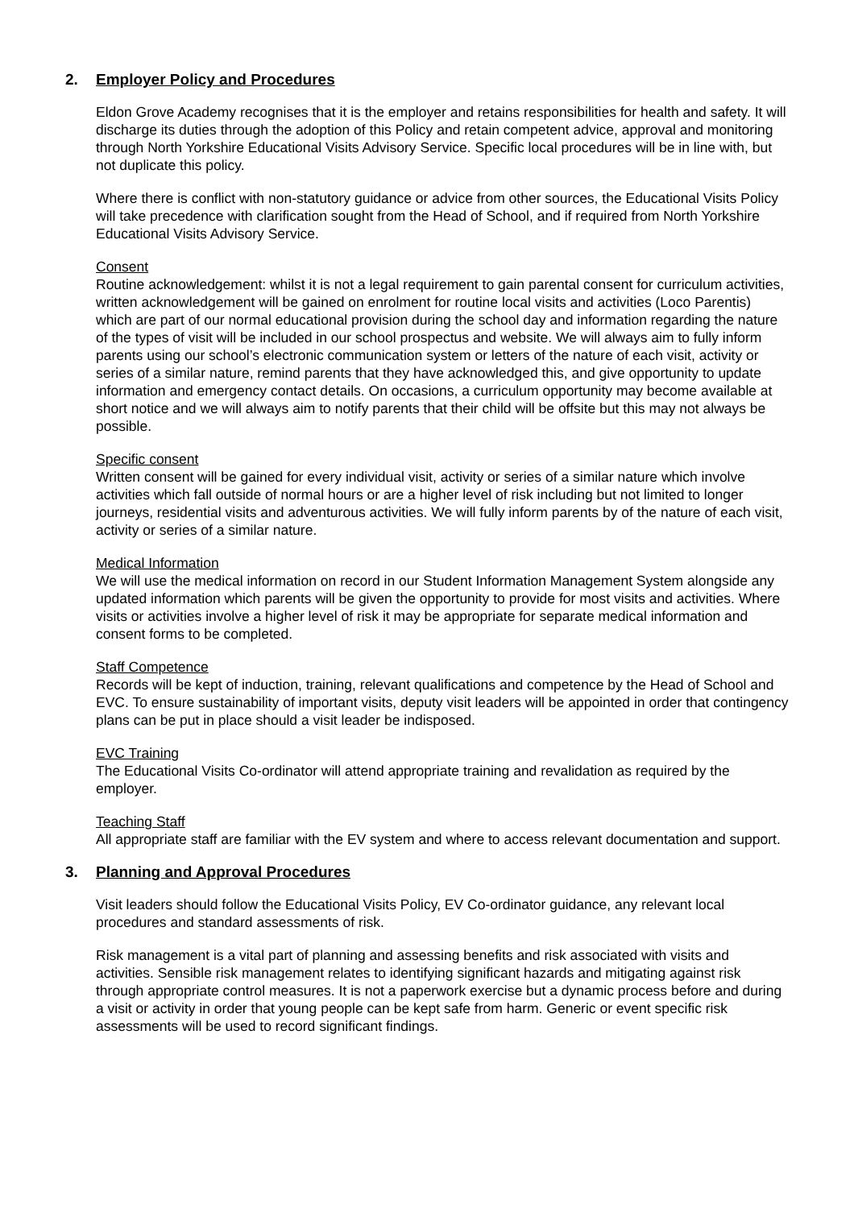2. Employer Policy and Procedures
Eldon Grove Academy recognises that it is the employer and retains responsibilities for health and safety. It will discharge its duties through the adoption of this Policy and retain competent advice, approval and monitoring through North Yorkshire Educational Visits Advisory Service. Specific local procedures will be in line with, but not duplicate this policy.
Where there is conflict with non-statutory guidance or advice from other sources, the Educational Visits Policy will take precedence with clarification sought from the Head of School, and if required from North Yorkshire Educational Visits Advisory Service.
Consent
Routine acknowledgement: whilst it is not a legal requirement to gain parental consent for curriculum activities, written acknowledgement will be gained on enrolment for routine local visits and activities (Loco Parentis) which are part of our normal educational provision during the school day and information regarding the nature of the types of visit will be included in our school prospectus and website. We will always aim to fully inform parents using our school’s electronic communication system or letters of the nature of each visit, activity or series of a similar nature, remind parents that they have acknowledged this, and give opportunity to update information and emergency contact details. On occasions, a curriculum opportunity may become available at short notice and we will always aim to notify parents that their child will be offsite but this may not always be possible.
Specific consent
Written consent will be gained for every individual visit, activity or series of a similar nature which involve activities which fall outside of normal hours or are a higher level of risk including but not limited to longer journeys, residential visits and adventurous activities. We will fully inform parents by of the nature of each visit, activity or series of a similar nature.
Medical Information
We will use the medical information on record in our Student Information Management System alongside any updated information which parents will be given the opportunity to provide for most visits and activities. Where visits or activities involve a higher level of risk it may be appropriate for separate medical information and consent forms to be completed.
Staff Competence
Records will be kept of induction, training, relevant qualifications and competence by the Head of School and EVC. To ensure sustainability of important visits, deputy visit leaders will be appointed in order that contingency plans can be put in place should a visit leader be indisposed.
EVC Training
The Educational Visits Co-ordinator will attend appropriate training and revalidation as required by the employer.
Teaching Staff
All appropriate staff are familiar with the EV system and where to access relevant documentation and support.
3. Planning and Approval Procedures
Visit leaders should follow the Educational Visits Policy, EV Co-ordinator guidance, any relevant local procedures and standard assessments of risk.
Risk management is a vital part of planning and assessing benefits and risk associated with visits and activities. Sensible risk management relates to identifying significant hazards and mitigating against risk through appropriate control measures. It is not a paperwork exercise but a dynamic process before and during a visit or activity in order that young people can be kept safe from harm. Generic or event specific risk assessments will be used to record significant findings.